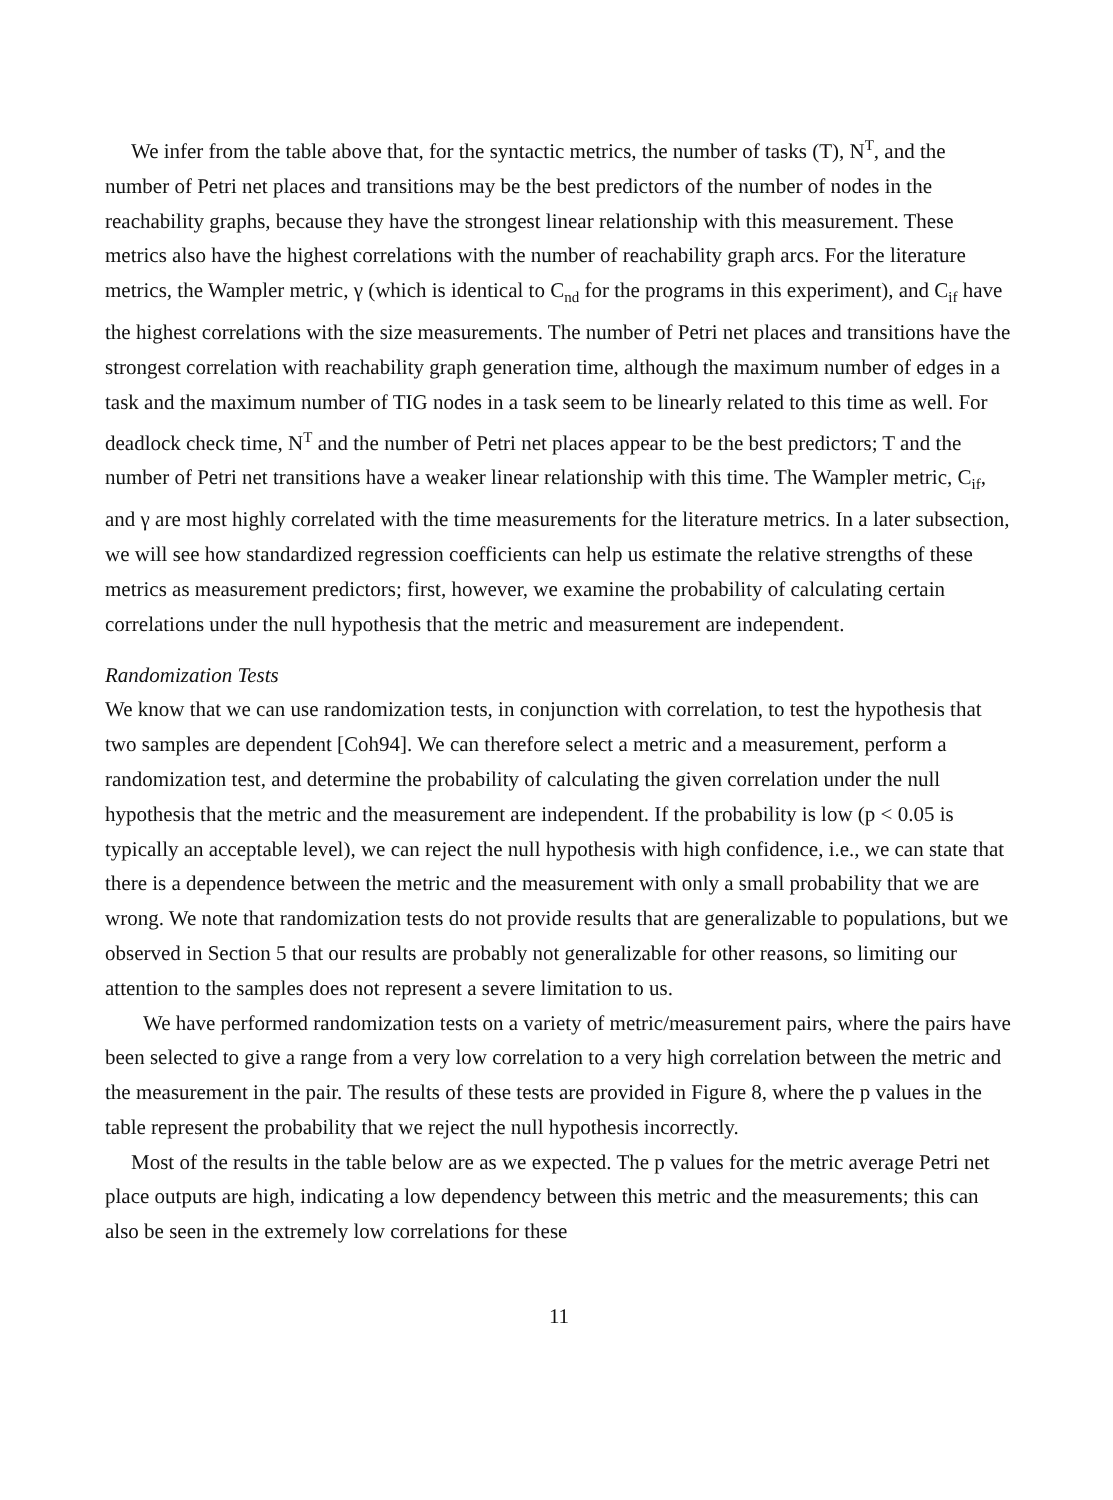We infer from the table above that, for the syntactic metrics, the number of tasks (T), N<sup>T</sup>, and the number of Petri net places and transitions may be the best predictors of the number of nodes in the reachability graphs, because they have the strongest linear relationship with this measurement. These metrics also have the highest correlations with the number of reachability graph arcs. For the literature metrics, the Wampler metric, γ (which is identical to C<sub>nd</sub> for the programs in this experiment), and C<sub>if</sub> have the highest correlations with the size measurements. The number of Petri net places and transitions have the strongest correlation with reachability graph generation time, although the maximum number of edges in a task and the maximum number of TIG nodes in a task seem to be linearly related to this time as well. For deadlock check time, N<sup>T</sup> and the number of Petri net places appear to be the best predictors; T and the number of Petri net transitions have a weaker linear relationship with this time. The Wampler metric, C<sub>if</sub>, and γ are most highly correlated with the time measurements for the literature metrics. In a later subsection, we will see how standardized regression coefficients can help us estimate the relative strengths of these metrics as measurement predictors; first, however, we examine the probability of calculating certain correlations under the null hypothesis that the metric and measurement are independent.
Randomization Tests
We know that we can use randomization tests, in conjunction with correlation, to test the hypothesis that two samples are dependent [Coh94]. We can therefore select a metric and a measurement, perform a randomization test, and determine the probability of calculating the given correlation under the null hypothesis that the metric and the measurement are independent. If the probability is low (p < 0.05 is typically an acceptable level), we can reject the null hypothesis with high confidence, i.e., we can state that there is a dependence between the metric and the measurement with only a small probability that we are wrong. We note that randomization tests do not provide results that are generalizable to populations, but we observed in Section 5 that our results are probably not generalizable for other reasons, so limiting our attention to the samples does not represent a severe limitation to us.
We have performed randomization tests on a variety of metric/measurement pairs, where the pairs have been selected to give a range from a very low correlation to a very high correlation between the metric and the measurement in the pair. The results of these tests are provided in Figure 8, where the p values in the table represent the probability that we reject the null hypothesis incorrectly.
Most of the results in the table below are as we expected. The p values for the metric average Petri net place outputs are high, indicating a low dependency between this metric and the measurements; this can also be seen in the extremely low correlations for these
11